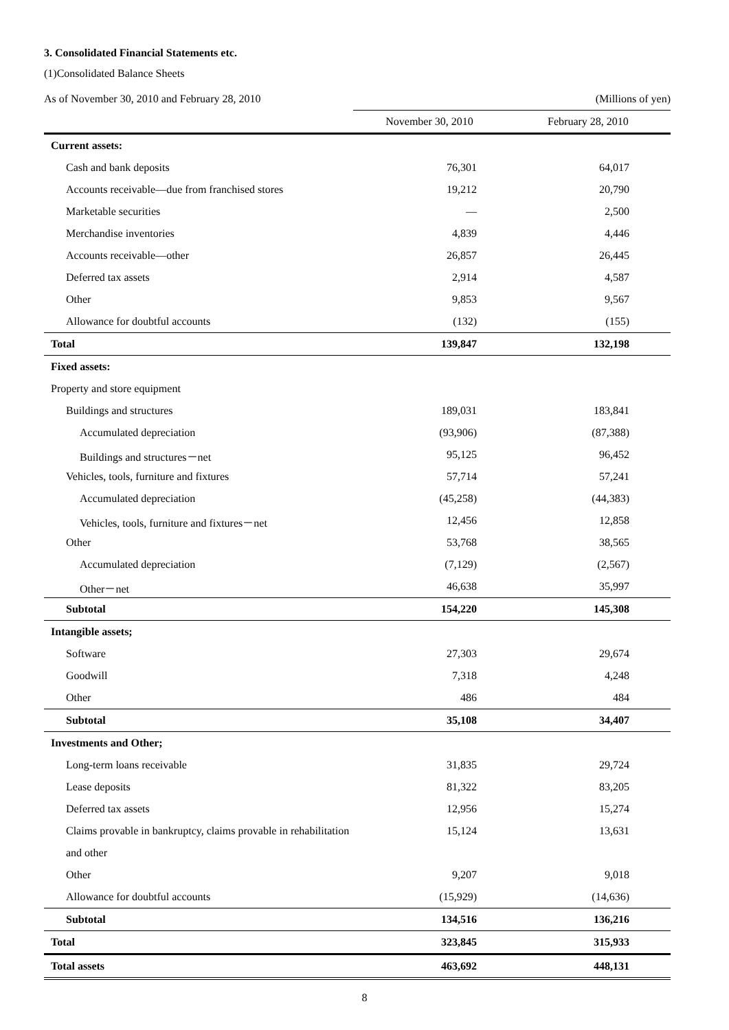3. Consolidated Financial Statements etc.
(1)Consolidated Balance Sheets
| As of November 30, 2010 and February 28, 2010 | (Millions of yen) | |
| | November 30, 2010 | February 28, 2010 |
| Current assets: | | |
| Cash and bank deposits | 76,301 | 64,017 |
| Accounts receivable—due from franchised stores | 19,212 | 20,790 |
| Marketable securities | — | 2,500 |
| Merchandise inventories | 4,839 | 4,446 |
| Accounts receivable—other | 26,857 | 26,445 |
| Deferred tax assets | 2,914 | 4,587 |
| Other | 9,853 | 9,567 |
| Allowance for doubtful accounts | (132) | (155) |
| Total | 139,847 | 132,198 |
| Fixed assets: | | |
| Property and store equipment | | |
| Buildings and structures | 189,031 | 183,841 |
| Accumulated depreciation | (93,906) | (87,388) |
| Buildings and structures－net | 95,125 | 96,452 |
| Vehicles, tools, furniture and fixtures | 57,714 | 57,241 |
| Accumulated depreciation | (45,258) | (44,383) |
| Vehicles, tools, furniture and fixtures－net | 12,456 | 12,858 |
| Other | 53,768 | 38,565 |
| Accumulated depreciation | (7,129) | (2,567) |
| Other－net | 46,638 | 35,997 |
| Subtotal | 154,220 | 145,308 |
| Intangible assets; | | |
| Software | 27,303 | 29,674 |
| Goodwill | 7,318 | 4,248 |
| Other | 486 | 484 |
| Subtotal | 35,108 | 34,407 |
| Investments and Other; | | |
| Long-term loans receivable | 31,835 | 29,724 |
| Lease deposits | 81,322 | 83,205 |
| Deferred tax assets | 12,956 | 15,274 |
| Claims provable in bankruptcy, claims provable in rehabilitation | 15,124 | 13,631 |
| and other | | |
| Other | 9,207 | 9,018 |
| Allowance for doubtful accounts | (15,929) | (14,636) |
| Subtotal | 134,516 | 136,216 |
| Total | 323,845 | 315,933 |
| Total assets | 463,692 | 448,131 |
8